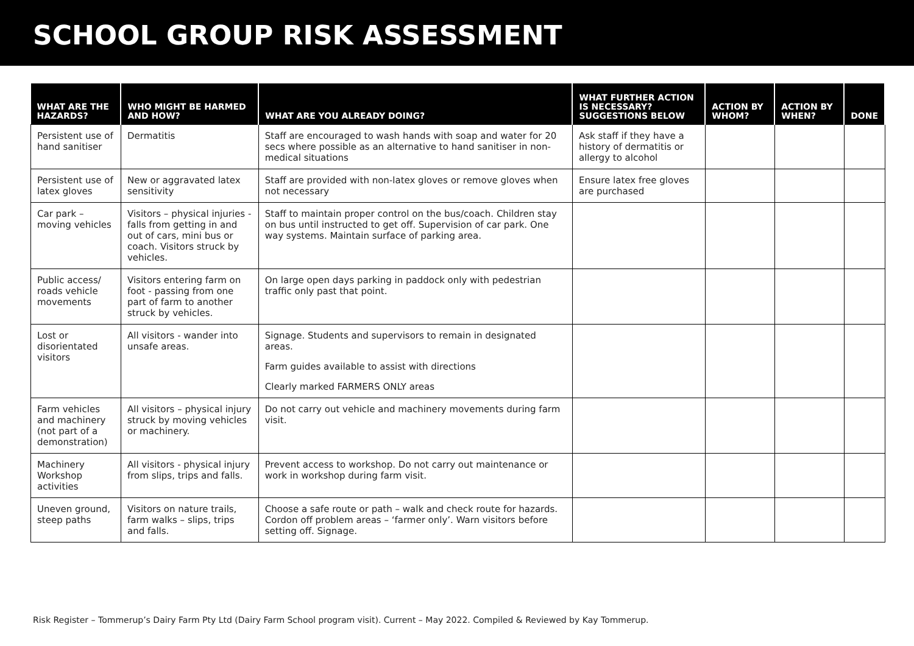SCHOOL GROUP RISK ASSESSMENT
| WHAT ARE THE HAZARDS? | WHO MIGHT BE HARMED AND HOW? | WHAT ARE YOU ALREADY DOING? | WHAT FURTHER ACTION IS NECESSARY? SUGGESTIONS BELOW | ACTION BY WHOM? | ACTION BY WHEN? | DONE |
| --- | --- | --- | --- | --- | --- | --- |
| Persistent use of hand sanitiser | Dermatitis | Staff are encouraged to wash hands with soap and water for 20 secs where possible as an alternative to hand sanitiser in non-medical situations | Ask staff if they have a history of dermatitis or allergy to alcohol | | | |
| Persistent use of latex gloves | New or aggravated latex sensitivity | Staff are provided with non-latex gloves or remove gloves when not necessary | Ensure latex free gloves are purchased | | | |
| Car park – moving vehicles | Visitors – physical injuries - falls from getting in and out of cars, mini bus or coach. Visitors struck by vehicles. | Staff to maintain proper control on the bus/coach. Children stay on bus until instructed to get off. Supervision of car park. One way systems. Maintain surface of parking area. | | | | |
| Public access/ roads vehicle movements | Visitors entering farm on foot - passing from one part of farm to another struck by vehicles. | On large open days parking in paddock only with pedestrian traffic only past that point. | | | | |
| Lost or disorientated visitors | All visitors - wander into unsafe areas. | Signage. Students and supervisors to remain in designated areas. Farm guides available to assist with directions Clearly marked FARMERS ONLY areas | | | | |
| Farm vehicles and machinery (not part of a demonstration) | All visitors – physical injury struck by moving vehicles or machinery. | Do not carry out vehicle and machinery movements during farm visit. | | | | |
| Machinery Workshop activities | All visitors - physical injury from slips, trips and falls. | Prevent access to workshop. Do not carry out maintenance or work in workshop during farm visit. | | | | |
| Uneven ground, steep paths | Visitors on nature trails, farm walks – slips, trips and falls. | Choose a safe route or path – walk and check route for hazards. Cordon off problem areas – ‘farmer only’. Warn visitors before setting off. Signage. | | | | |
Risk Register – Tommerup’s Dairy Farm Pty Ltd (Dairy Farm School program visit). Current – May 2022. Compiled & Reviewed by Kay Tommerup.